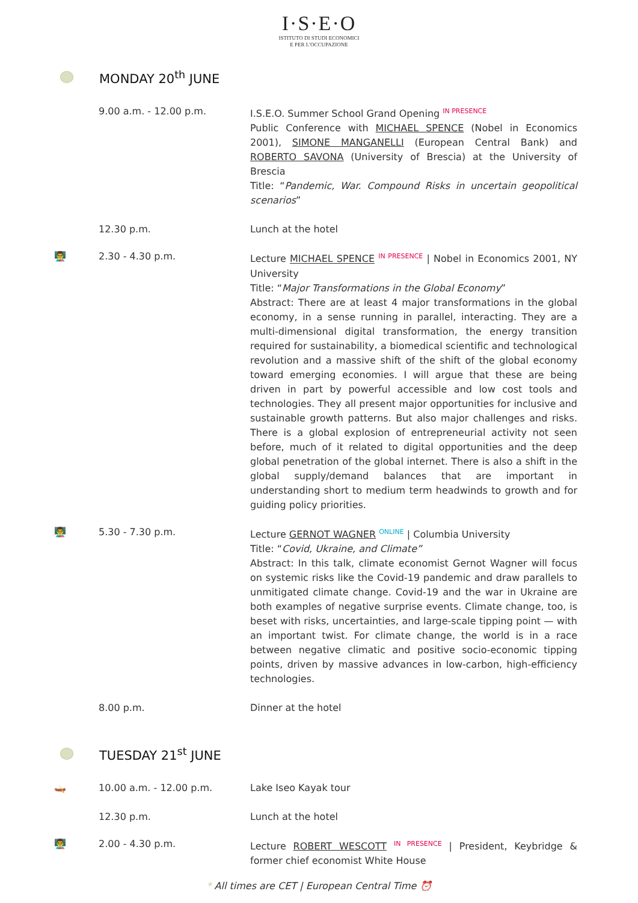I·S·E·O
ISTITUTO DI STUDI ECONOMICI
E PER L'OCCUPAZIONE
MONDAY 20<sup>th</sup> JUNE
| | 9.00 a.m. - 12.00 p.m. | I.S.E.O. Summer School Grand Opening <sup>IN PRESENCE</sup> Public Conference with MICHAEL SPENCE (Nobel in Economics 2001), SIMONE MANGANELLI (European Central Bank) and ROBERTO SAVONA (University of Brescia) at the University of Brescia Title: “ Pandemic, War. Compound Risks in uncertain geopolitical scenarios ” |
| | 12.30 p.m. | Lunch at the hotel |
| 👨‍🏫 | 2.30 - 4.30 p.m. | Lecture MICHAEL SPENCE <sup>IN PRESENCE</sup> / Nobel in Economics 2001, NY University Title: “ Major Transformations in the Global Economy ” Abstract: There are at least 4 major transformations in the global economy, in a sense running in parallel, interacting. They are a multi-dimensional digital transformation, the energy transition required for sustainability, a biomedical scientific and technological revolution and a massive shift of the shift of the global economy toward emerging economies. I will argue that these are being driven in part by powerful accessible and low cost tools and technologies. They all present major opportunities for inclusive and sustainable growth patterns. But also major challenges and risks. There is a global explosion of entrepreneurial activity not seen before, much of it related to digital opportunities and the deep global penetration of the global internet. There is also a shift in the global supply/demand balances that are important in understanding short to medium term headwinds to growth and for guiding policy priorities. |
| 👨‍🏫 | 5.30 - 7.30 p.m. | Lecture GERNOT WAGNER <sup>ONLINE</sup> / Columbia University Title: “ Covid, Ukraine, and Climate” Abstract: In this talk, climate economist Gernot Wagner will focus on systemic risks like the Covid-19 pandemic and draw parallels to unmitigated climate change. Covid-19 and the war in Ukraine are both examples of negative surprise events. Climate change, too, is beset with risks, uncertainties, and large-scale tipping point — with an important twist. For climate change, the world is in a race between negative climatic and positive socio-economic tipping points, driven by massive advances in low-carbon, high-efficiency technologies. |
| | 8.00 p.m. | Dinner at the hotel |
TUESDAY 21<sup>st</sup> JUNE
| 🛶 | 10.00 a.m. - 12.00 p.m. | Lake Iseo Kayak tour |
| | 12.30 p.m. | Lunch at the hotel |
| 👨‍🏫 | 2.00 - 4.30 p.m. | Lecture ROBERT WESCOTT <sup>IN PRESENCE</sup> / President, Keybridge & former chief economist White House |
* All times are CET | European Central Time ⏰